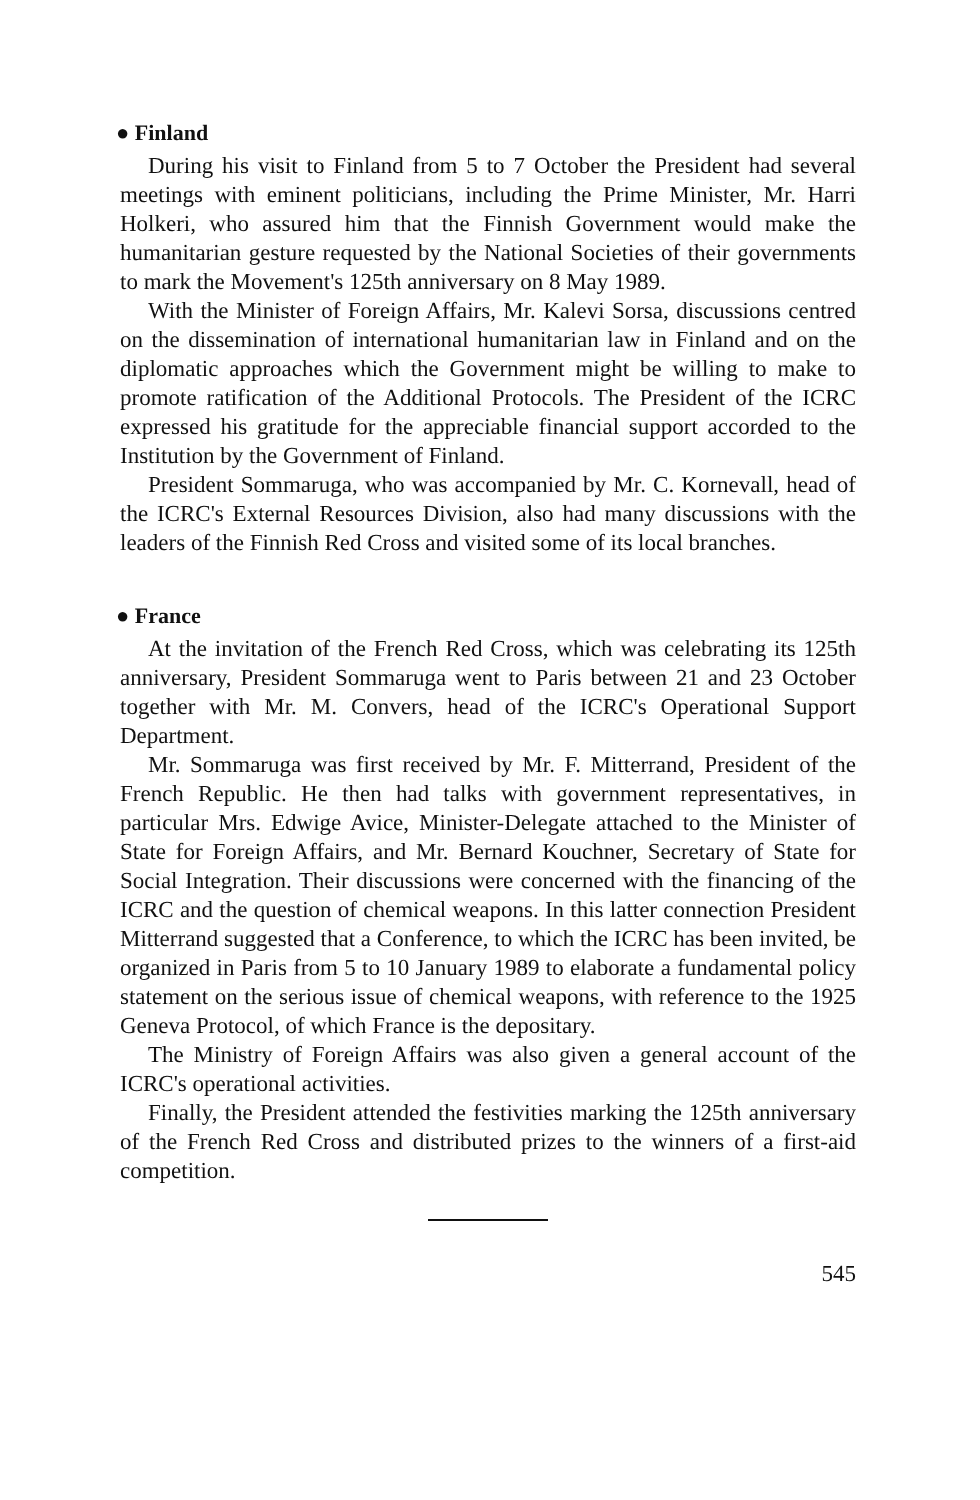● Finland
During his visit to Finland from 5 to 7 October the President had several meetings with eminent politicians, including the Prime Minister, Mr. Harri Holkeri, who assured him that the Finnish Government would make the humanitarian gesture requested by the National Societies of their governments to mark the Movement's 125th anniversary on 8 May 1989.
With the Minister of Foreign Affairs, Mr. Kalevi Sorsa, discussions centred on the dissemination of international humanitarian law in Finland and on the diplomatic approaches which the Government might be willing to make to promote ratification of the Additional Protocols. The President of the ICRC expressed his gratitude for the appreciable financial support accorded to the Institution by the Government of Finland.
President Sommaruga, who was accompanied by Mr. C. Kornevall, head of the ICRC's External Resources Division, also had many discussions with the leaders of the Finnish Red Cross and visited some of its local branches.
● France
At the invitation of the French Red Cross, which was celebrating its 125th anniversary, President Sommaruga went to Paris between 21 and 23 October together with Mr. M. Convers, head of the ICRC's Operational Support Department.
Mr. Sommaruga was first received by Mr. F. Mitterrand, President of the French Republic. He then had talks with government representatives, in particular Mrs. Edwige Avice, Minister-Delegate attached to the Minister of State for Foreign Affairs, and Mr. Bernard Kouchner, Secretary of State for Social Integration. Their discussions were concerned with the financing of the ICRC and the question of chemical weapons. In this latter connection President Mitterrand suggested that a Conference, to which the ICRC has been invited, be organized in Paris from 5 to 10 January 1989 to elaborate a fundamental policy statement on the serious issue of chemical weapons, with reference to the 1925 Geneva Protocol, of which France is the depositary.
The Ministry of Foreign Affairs was also given a general account of the ICRC's operational activities.
Finally, the President attended the festivities marking the 125th anniversary of the French Red Cross and distributed prizes to the winners of a first-aid competition.
545